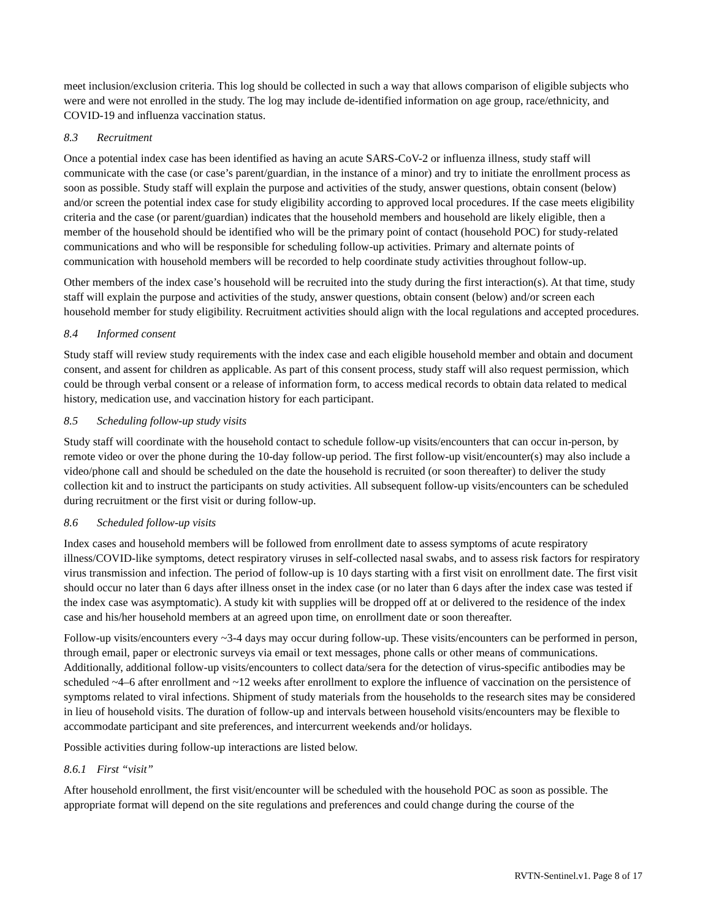meet inclusion/exclusion criteria. This log should be collected in such a way that allows comparison of eligible subjects who were and were not enrolled in the study. The log may include de-identified information on age group, race/ethnicity, and COVID-19 and influenza vaccination status.
8.3 Recruitment
Once a potential index case has been identified as having an acute SARS-CoV-2 or influenza illness, study staff will communicate with the case (or case’s parent/guardian, in the instance of a minor) and try to initiate the enrollment process as soon as possible. Study staff will explain the purpose and activities of the study, answer questions, obtain consent (below) and/or screen the potential index case for study eligibility according to approved local procedures. If the case meets eligibility criteria and the case (or parent/guardian) indicates that the household members and household are likely eligible, then a member of the household should be identified who will be the primary point of contact (household POC) for study-related communications and who will be responsible for scheduling follow-up activities. Primary and alternate points of communication with household members will be recorded to help coordinate study activities throughout follow-up.
Other members of the index case’s household will be recruited into the study during the first interaction(s). At that time, study staff will explain the purpose and activities of the study, answer questions, obtain consent (below) and/or screen each household member for study eligibility. Recruitment activities should align with the local regulations and accepted procedures.
8.4 Informed consent
Study staff will review study requirements with the index case and each eligible household member and obtain and document consent, and assent for children as applicable. As part of this consent process, study staff will also request permission, which could be through verbal consent or a release of information form, to access medical records to obtain data related to medical history, medication use, and vaccination history for each participant.
8.5 Scheduling follow-up study visits
Study staff will coordinate with the household contact to schedule follow-up visits/encounters that can occur in-person, by remote video or over the phone during the 10-day follow-up period. The first follow-up visit/encounter(s) may also include a video/phone call and should be scheduled on the date the household is recruited (or soon thereafter) to deliver the study collection kit and to instruct the participants on study activities. All subsequent follow-up visits/encounters can be scheduled during recruitment or the first visit or during follow-up.
8.6 Scheduled follow-up visits
Index cases and household members will be followed from enrollment date to assess symptoms of acute respiratory illness/COVID-like symptoms, detect respiratory viruses in self-collected nasal swabs, and to assess risk factors for respiratory virus transmission and infection. The period of follow-up is 10 days starting with a first visit on enrollment date. The first visit should occur no later than 6 days after illness onset in the index case (or no later than 6 days after the index case was tested if the index case was asymptomatic). A study kit with supplies will be dropped off at or delivered to the residence of the index case and his/her household members at an agreed upon time, on enrollment date or soon thereafter.
Follow-up visits/encounters every ~3-4 days may occur during follow-up. These visits/encounters can be performed in person, through email, paper or electronic surveys via email or text messages, phone calls or other means of communications. Additionally, additional follow-up visits/encounters to collect data/sera for the detection of virus-specific antibodies may be scheduled ~4–6 after enrollment and ~12 weeks after enrollment to explore the influence of vaccination on the persistence of symptoms related to viral infections. Shipment of study materials from the households to the research sites may be considered in lieu of household visits. The duration of follow-up and intervals between household visits/encounters may be flexible to accommodate participant and site preferences, and intercurrent weekends and/or holidays.
Possible activities during follow-up interactions are listed below.
8.6.1 First “visit”
After household enrollment, the first visit/encounter will be scheduled with the household POC as soon as possible. The appropriate format will depend on the site regulations and preferences and could change during the course of the
RVTN-Sentinel.v1. Page 8 of 17